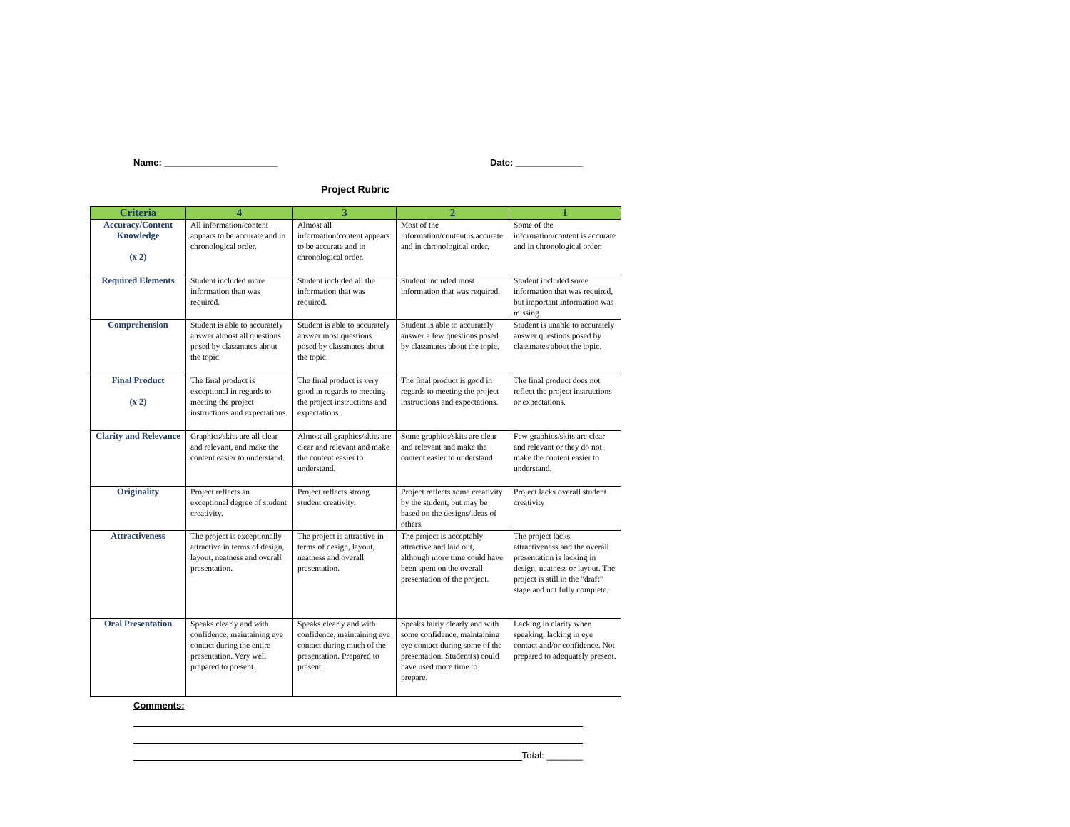Name: ______________________ Date: _____________
Project Rubric
| Criteria | 4 | 3 | 2 | 1 |
| --- | --- | --- | --- | --- |
| Accuracy/Content Knowledge (x 2) | All information/content appears to be accurate and in chronological order. | Almost all information/content appears to be accurate and in chronological order. | Most of the information/content is accurate and in chronological order. | Some of the information/content is accurate and in chronological order. |
| Required Elements | Student included more information than was required. | Student included all the information that was required. | Student included most information that was required. | Student included some information that was required, but important information was missing. |
| Comprehension | Student is able to accurately answer almost all questions posed by classmates about the topic. | Student is able to accurately answer most questions posed by classmates about the topic. | Student is able to accurately answer a few questions posed by classmates about the topic. | Student is unable to accurately answer questions posed by classmates about the topic. |
| Final Product (x 2) | The final product is exceptional in regards to meeting the project instructions and expectations. | The final product is very good in regards to meeting the project instructions and expectations. | The final product is good in regards to meeting the project instructions and expectations. | The final product does not reflect the project instructions or expectations. |
| Clarity and Relevance | Graphics/skits are all clear and relevant, and make the content easier to understand. | Almost all graphics/skits are clear and relevant and make the content easier to understand. | Some graphics/skits are clear and relevant and make the content easier to understand. | Few graphics/skits are clear and relevant or they do not make the content easier to understand. |
| Originality | Project reflects an exceptional degree of student creativity. | Project reflects strong student creativity. | Project reflects some creativity by the student, but may be based on the designs/ideas of others. | Project lacks overall student creativity |
| Attractiveness | The project is exceptionally attractive in terms of design, layout, neatness and overall presentation. | The project is attractive in terms of design, layout, neatness and overall presentation. | The project is acceptably attractive and laid out, although more time could have been spent on the overall presentation of the project. | The project lacks attractiveness and the overall presentation is lacking in design, neatness or layout. The project is still in the "draft" stage and not fully complete. |
| Oral Presentation | Speaks clearly and with confidence, maintaining eye contact during the entire presentation. Very well prepared to present. | Speaks clearly and with confidence, maintaining eye contact during much of the presentation. Prepared to present. | Speaks fairly clearly and with some confidence, maintaining eye contact during some of the presentation. Student(s) could have used more time to prepare. | Lacking in clarity when speaking, lacking in eye contact and/or confidence. Not prepared to adequately present. |
Comments:
Total: _______